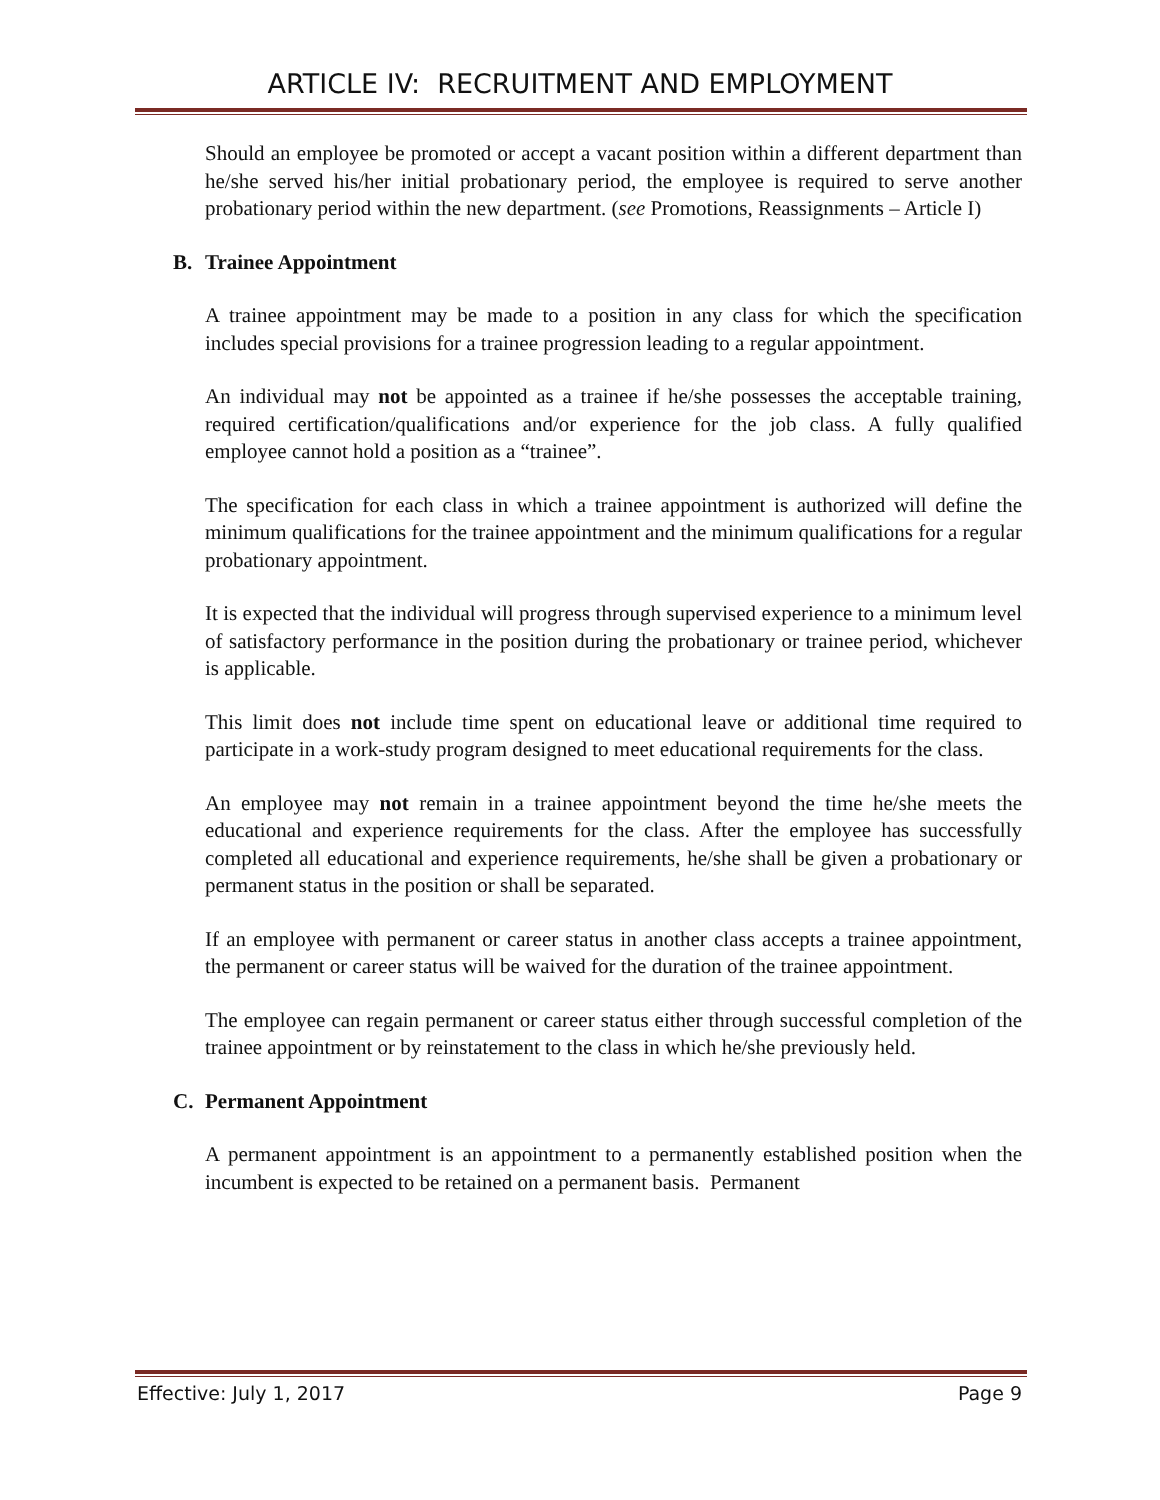ARTICLE IV: RECRUITMENT AND EMPLOYMENT
Should an employee be promoted or accept a vacant position within a different department than he/she served his/her initial probationary period, the employee is required to serve another probationary period within the new department. (see Promotions, Reassignments – Article I)
B. Trainee Appointment
A trainee appointment may be made to a position in any class for which the specification includes special provisions for a trainee progression leading to a regular appointment.
An individual may not be appointed as a trainee if he/she possesses the acceptable training, required certification/qualifications and/or experience for the job class. A fully qualified employee cannot hold a position as a “trainee”.
The specification for each class in which a trainee appointment is authorized will define the minimum qualifications for the trainee appointment and the minimum qualifications for a regular probationary appointment.
It is expected that the individual will progress through supervised experience to a minimum level of satisfactory performance in the position during the probationary or trainee period, whichever is applicable.
This limit does not include time spent on educational leave or additional time required to participate in a work-study program designed to meet educational requirements for the class.
An employee may not remain in a trainee appointment beyond the time he/she meets the educational and experience requirements for the class. After the employee has successfully completed all educational and experience requirements, he/she shall be given a probationary or permanent status in the position or shall be separated.
If an employee with permanent or career status in another class accepts a trainee appointment, the permanent or career status will be waived for the duration of the trainee appointment.
The employee can regain permanent or career status either through successful completion of the trainee appointment or by reinstatement to the class in which he/she previously held.
C. Permanent Appointment
A permanent appointment is an appointment to a permanently established position when the incumbent is expected to be retained on a permanent basis. Permanent
Effective: July 1, 2017 Page 9